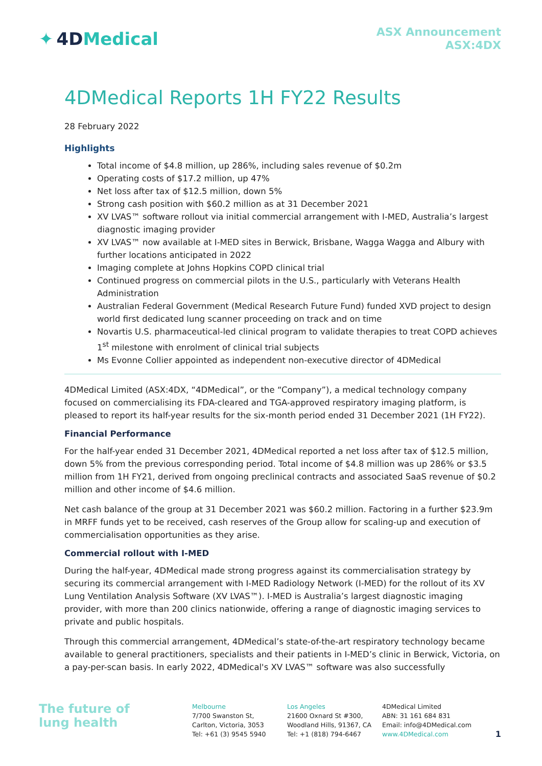✦ 4DMedical
ASX Announcement
ASX:4DX
4DMedical Reports 1H FY22 Results
28 February 2022
Highlights
Total income of $4.8 million, up 286%, including sales revenue of $0.2m
Operating costs of $17.2 million, up 47%
Net loss after tax of $12.5 million, down 5%
Strong cash position with $60.2 million as at 31 December 2021
XV LVAS™ software rollout via initial commercial arrangement with I-MED, Australia’s largest diagnostic imaging provider
XV LVAS™ now available at I-MED sites in Berwick, Brisbane, Wagga Wagga and Albury with further locations anticipated in 2022
Imaging complete at Johns Hopkins COPD clinical trial
Continued progress on commercial pilots in the U.S., particularly with Veterans Health Administration
Australian Federal Government (Medical Research Future Fund) funded XVD project to design world first dedicated lung scanner proceeding on track and on time
Novartis U.S. pharmaceutical-led clinical program to validate therapies to treat COPD achieves 1<sup>st</sup> milestone with enrolment of clinical trial subjects
Ms Evonne Collier appointed as independent non-executive director of 4DMedical
4DMedical Limited (ASX:4DX, “4DMedical”, or the “Company”), a medical technology company focused on commercialising its FDA-cleared and TGA-approved respiratory imaging platform, is pleased to report its half-year results for the six-month period ended 31 December 2021 (1H FY22).
Financial Performance
For the half-year ended 31 December 2021, 4DMedical reported a net loss after tax of $12.5 million, down 5% from the previous corresponding period. Total income of $4.8 million was up 286% or $3.5 million from 1H FY21, derived from ongoing preclinical contracts and associated SaaS revenue of $0.2 million and other income of $4.6 million.
Net cash balance of the group at 31 December 2021 was $60.2 million. Factoring in a further $23.9m in MRFF funds yet to be received, cash reserves of the Group allow for scaling-up and execution of commercialisation opportunities as they arise.
Commercial rollout with I-MED
During the half-year, 4DMedical made strong progress against its commercialisation strategy by securing its commercial arrangement with I-MED Radiology Network (I-MED) for the rollout of its XV Lung Ventilation Analysis Software (XV LVAS™). I-MED is Australia’s largest diagnostic imaging provider, with more than 200 clinics nationwide, offering a range of diagnostic imaging services to private and public hospitals.
Through this commercial arrangement, 4DMedical’s state-of-the-art respiratory technology became available to general practitioners, specialists and their patients in I-MED’s clinic in Berwick, Victoria, on a pay-per-scan basis. In early 2022, 4DMedical's XV LVAS™ software was also successfully
The future of
lung health
Melbourne
7/700 Swanston St,
Carlton, Victoria, 3053
Tel: +61 (3) 9545 5940
Los Angeles
21600 Oxnard St #300,
Woodland Hills, 91367, CA
Tel: +1 (818) 794-6467
4DMedical Limited
ABN: 31 161 684 831
Email: info@4DMedical.com
www.4DMedical.com
1